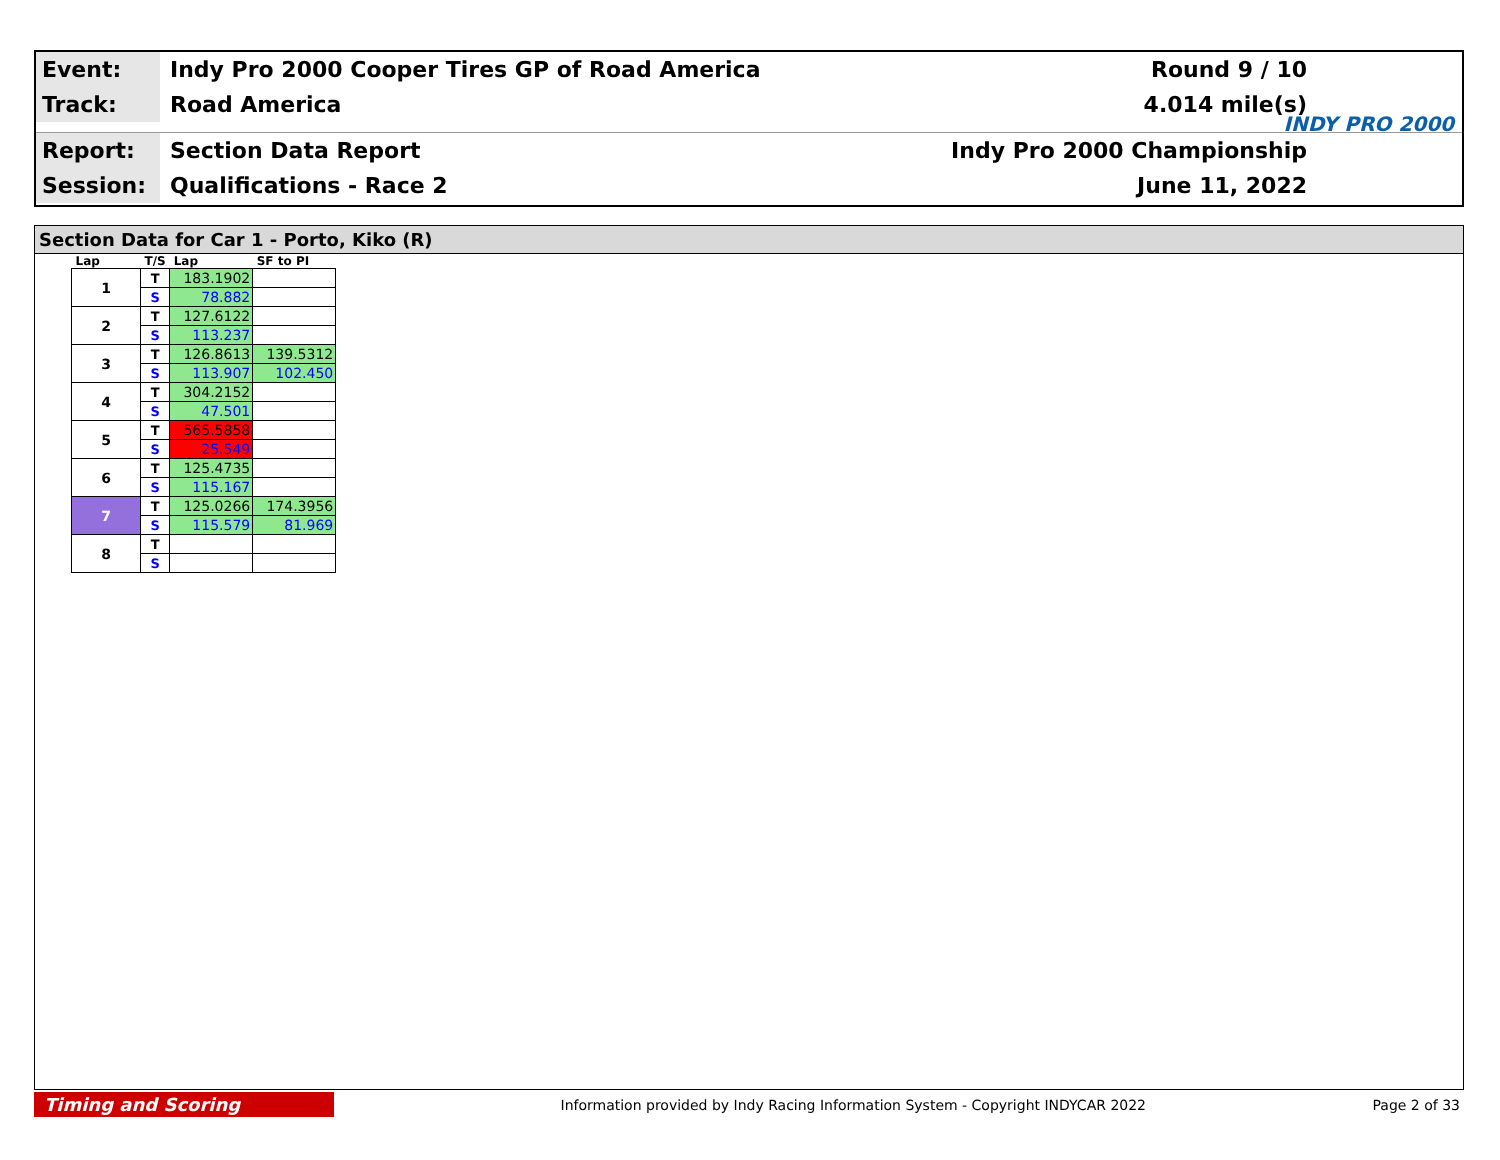Event:
Indy Pro 2000 Cooper Tires GP of Road America
Round 9 / 10
Track:
Road America 4.014 mile(s)
Report:
Section Data Report Indy Pro 2000 Championship
Session:
Qualifications - Race 2 June 11, 2022
INDY PRO 2000
Section Data for Car 1 - Porto, Kiko (R)
| Lap | T/S | Lap | SF to PI |
| --- | --- | --- | --- |
| 1 | T | 183.1902 | |
| | S | 78.882 | |
| 2 | T | 127.6122 | |
| | S | 113.237 | |
| 3 | T | 126.8613 | 139.5312 |
| | S | 113.907 | 102.450 |
| 4 | T | 304.2152 | |
| | S | 47.501 | |
| 5 | T | 565.5858 | |
| | S | 25.549 | |
| 6 | T | 125.4735 | |
| | S | 115.167 | |
| 7 | T | 125.0266 | 174.3956 |
| | S | 115.579 | 81.969 |
| 8 | T | | |
| | S | | |
Timing and Scoring
Information provided by Indy Racing Information System - Copyright INDYCAR 2022
Page 2 of 33